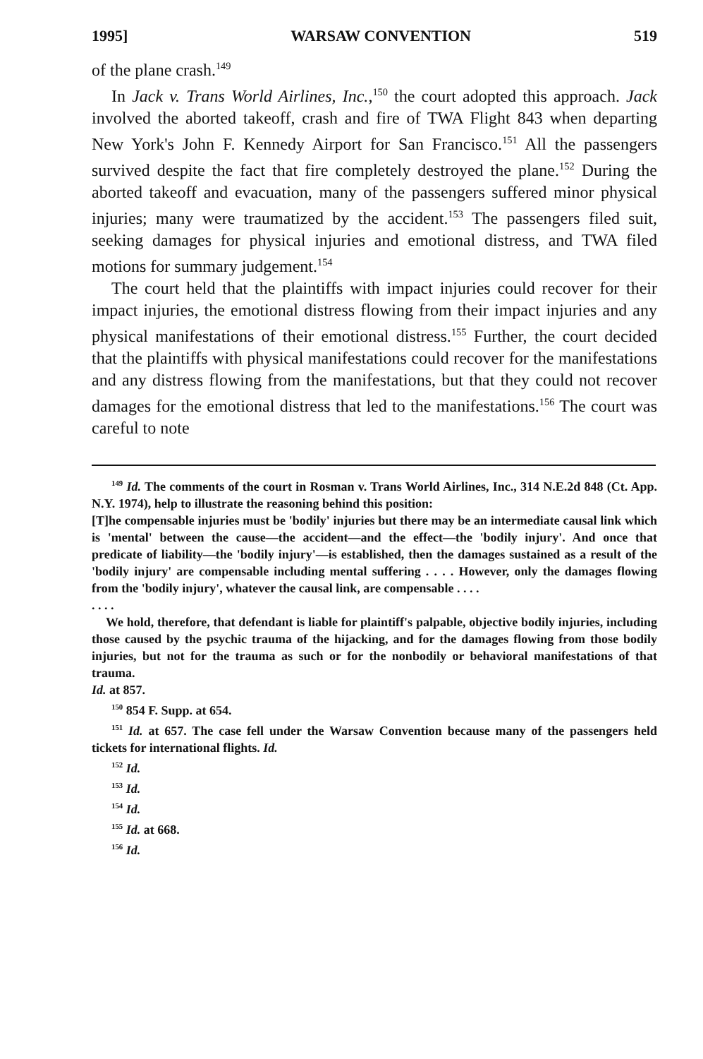1995] WARSAW CONVENTION 519
of the plane crash.<sup>149</sup>
In Jack v. Trans World Airlines, Inc.,<sup>150</sup> the court adopted this approach. Jack involved the aborted takeoff, crash and fire of TWA Flight 843 when departing New York's John F. Kennedy Airport for San Francisco.<sup>151</sup> All the passengers survived despite the fact that fire completely destroyed the plane.<sup>152</sup> During the aborted takeoff and evacuation, many of the passengers suffered minor physical injuries; many were traumatized by the accident.<sup>153</sup> The passengers filed suit, seeking damages for physical injuries and emotional distress, and TWA filed motions for summary judgement.<sup>154</sup>
The court held that the plaintiffs with impact injuries could recover for their impact injuries, the emotional distress flowing from their impact injuries and any physical manifestations of their emotional distress.<sup>155</sup> Further, the court decided that the plaintiffs with physical manifestations could recover for the manifestations and any distress flowing from the manifestations, but that they could not recover damages for the emotional distress that led to the manifestations.<sup>156</sup> The court was careful to note
<sup>149</sup> Id. The comments of the court in Rosman v. Trans World Airlines, Inc., 314 N.E.2d 848 (Ct. App. N.Y. 1974), help to illustrate the reasoning behind this position:
[T]he compensable injuries must be 'bodily' injuries but there may be an intermediate causal link which is 'mental' between the cause—the accident—and the effect—the 'bodily injury'. And once that predicate of liability—the 'bodily injury'—is established, then the damages sustained as a result of the 'bodily injury' are compensable including mental suffering . . . . However, only the damages flowing from the 'bodily injury', whatever the causal link, are compensable . . . .
. . . .
We hold, therefore, that defendant is liable for plaintiff's palpable, objective bodily injuries, including those caused by the psychic trauma of the hijacking, and for the damages flowing from those bodily injuries, but not for the trauma as such or for the nonbodily or behavioral manifestations of that trauma.
Id. at 857.
<sup>150</sup> 854 F. Supp. at 654.
<sup>151</sup> Id. at 657. The case fell under the Warsaw Convention because many of the passengers held tickets for international flights. Id.
<sup>152</sup> Id.
<sup>153</sup> Id.
<sup>154</sup> Id.
<sup>155</sup> Id. at 668.
<sup>156</sup> Id.